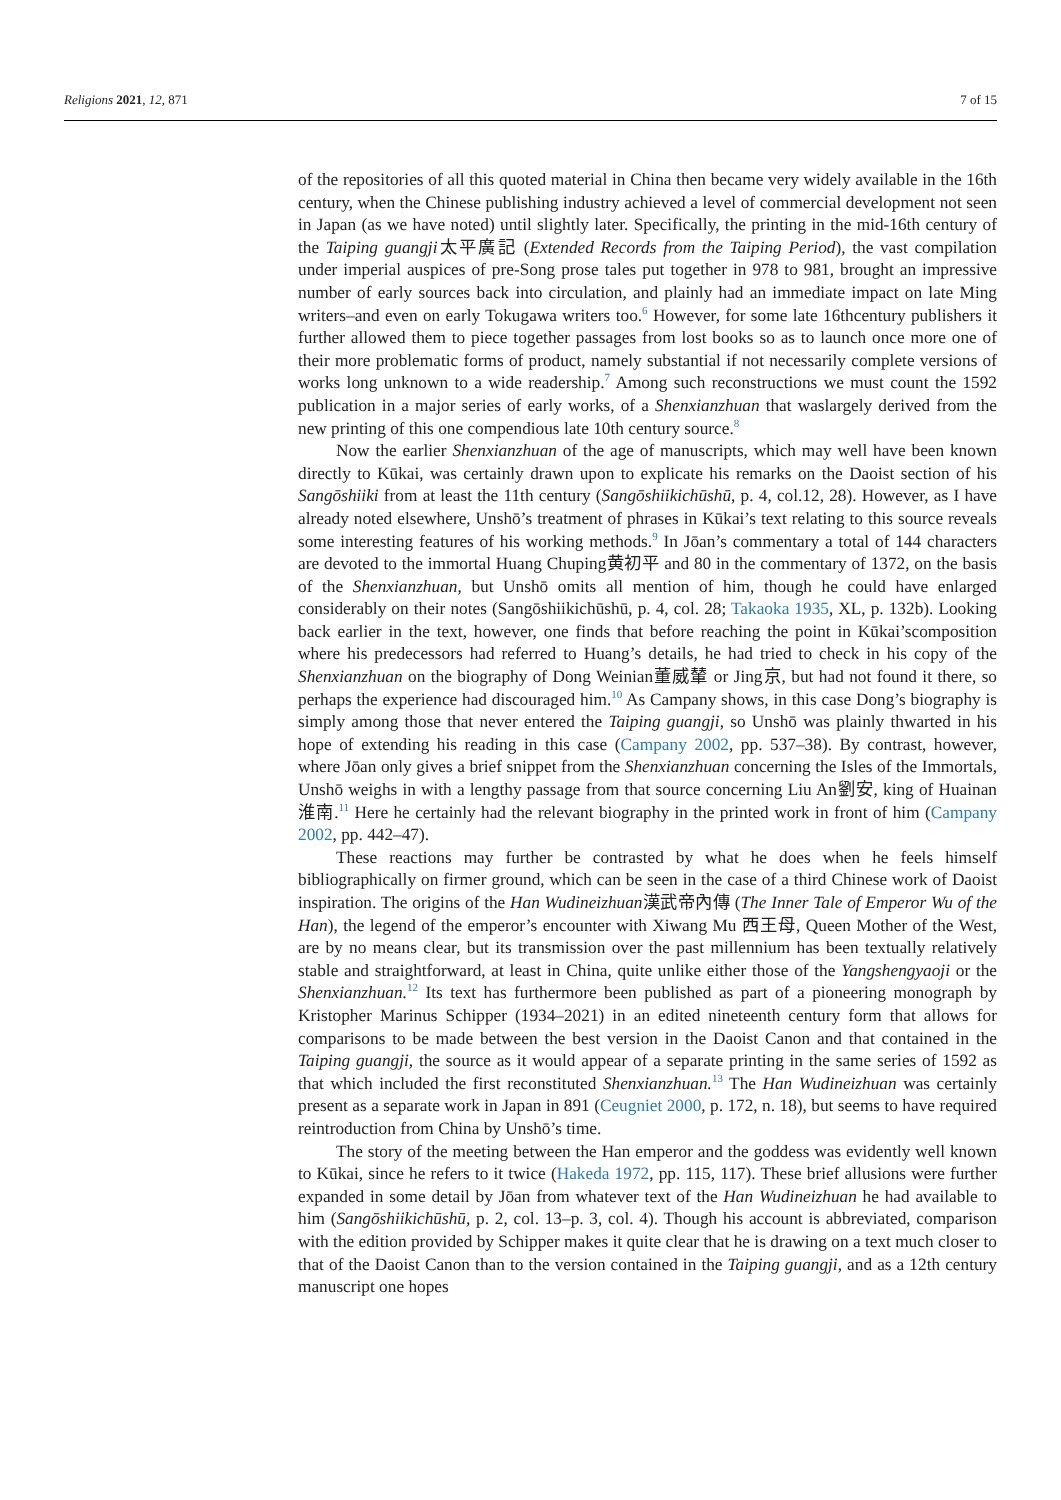Religions 2021, 12, 871 7 of 15
of the repositories of all this quoted material in China then became very widely available in the 16th century, when the Chinese publishing industry achieved a level of commercial development not seen in Japan (as we have noted) until slightly later. Specifically, the printing in the mid-16th century of the Taiping guangji太平廣記 (Extended Records from the Taiping Period), the vast compilation under imperial auspices of pre-Song prose tales put together in 978 to 981, brought an impressive number of early sources back into circulation, and plainly had an immediate impact on late Ming writers–and even on early Tokugawa writers too.<sup>6</sup> However, for some late 16thcentury publishers it further allowed them to piece together passages from lost books so as to launch once more one of their more problematic forms of product, namely substantial if not necessarily complete versions of works long unknown to a wide readership.<sup>7</sup> Among such reconstructions we must count the 1592 publication in a major series of early works, of a Shenxianzhuan that waslargely derived from the new printing of this one compendious late 10th century source.<sup>8</sup>
Now the earlier Shenxianzhuan of the age of manuscripts, which may well have been known directly to Kūkai, was certainly drawn upon to explicate his remarks on the Daoist section of his Sangōshiiki from at least the 11th century (Sangōshiikichūshū, p. 4, col.12, 28). However, as I have already noted elsewhere, Unshō’s treatment of phrases in Kūkai’s text relating to this source reveals some interesting features of his working methods.<sup>9</sup> In Jōan’s commentary a total of 144 characters are devoted to the immortal Huang Chuping黄初平 and 80 in the commentary of 1372, on the basis of the Shenxianzhuan, but Unshō omits all mention of him, though he could have enlarged considerably on their notes (Sangōshiikichūshū, p. 4, col. 28; Takaoka 1935, XL, p. 132b). Looking back earlier in the text, however, one finds that before reaching the point in Kūkai’scomposition where his predecessors had referred to Huang’s details, he had tried to check in his copy of the Shenxianzhuan on the biography of Dong Weinian董威輦 or Jing京, but had not found it there, so perhaps the experience had discouraged him.<sup>10</sup> As Campany shows, in this case Dong’s biography is simply among those that never entered the Taiping guangji, so Unshō was plainly thwarted in his hope of extending his reading in this case (Campany 2002, pp. 537–38). By contrast, however, where Jōan only gives a brief snippet from the Shenxianzhuan concerning the Isles of the Immortals, Unshō weighs in with a lengthy passage from that source concerning Liu An劉安, king of Huainan淮南.<sup>11</sup> Here he certainly had the relevant biography in the printed work in front of him (Campany 2002, pp. 442–47).
These reactions may further be contrasted by what he does when he feels himself bibliographically on firmer ground, which can be seen in the case of a third Chinese work of Daoist inspiration. The origins of the Han Wudineizhuan漢武帝內傳 (The Inner Tale of Emperor Wu of the Han), the legend of the emperor’s encounter with Xiwang Mu 西王母, Queen Mother of the West, are by no means clear, but its transmission over the past millennium has been textually relatively stable and straightforward, at least in China, quite unlike either those of the Yangshengyaoji or the Shenxianzhuan.<sup>12</sup> Its text has furthermore been published as part of a pioneering monograph by Kristopher Marinus Schipper (1934–2021) in an edited nineteenth century form that allows for comparisons to be made between the best version in the Daoist Canon and that contained in the Taiping guangji, the source as it would appear of a separate printing in the same series of 1592 as that which included the first reconstituted Shenxianzhuan.<sup>13</sup> The Han Wudineizhuan was certainly present as a separate work in Japan in 891 (Ceugniet 2000, p. 172, n. 18), but seems to have required reintroduction from China by Unshō’s time.
The story of the meeting between the Han emperor and the goddess was evidently well known to Kūkai, since he refers to it twice (Hakeda 1972, pp. 115, 117). These brief allusions were further expanded in some detail by Jōan from whatever text of the Han Wudineizhuan he had available to him (Sangōshiikichūshū, p. 2, col. 13–p. 3, col. 4). Though his account is abbreviated, comparison with the edition provided by Schipper makes it quite clear that he is drawing on a text much closer to that of the Daoist Canon than to the version contained in the Taiping guangji, and as a 12th century manuscript one hopes